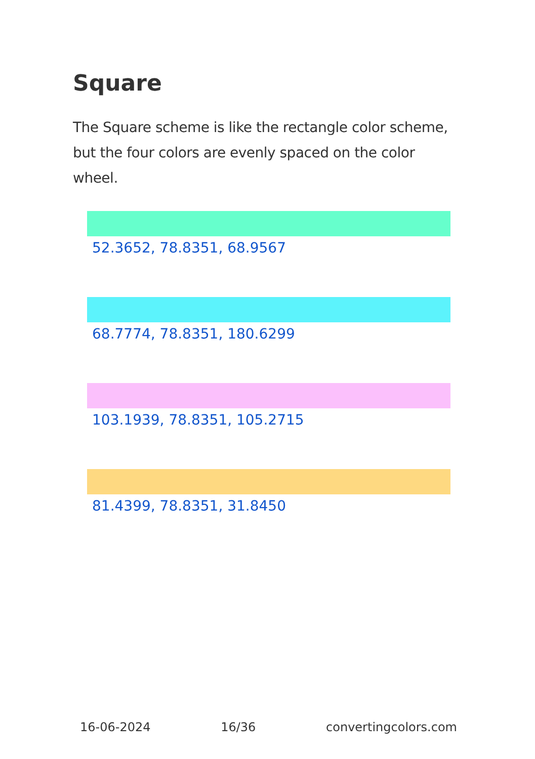Square
The Square scheme is like the rectangle color scheme, but the four colors are evenly spaced on the color wheel.
52.3652, 78.8351, 68.9567
68.7774, 78.8351, 180.6299
103.1939, 78.8351, 105.2715
81.4399, 78.8351, 31.8450
16-06-2024 16/36 convertingcolors.com